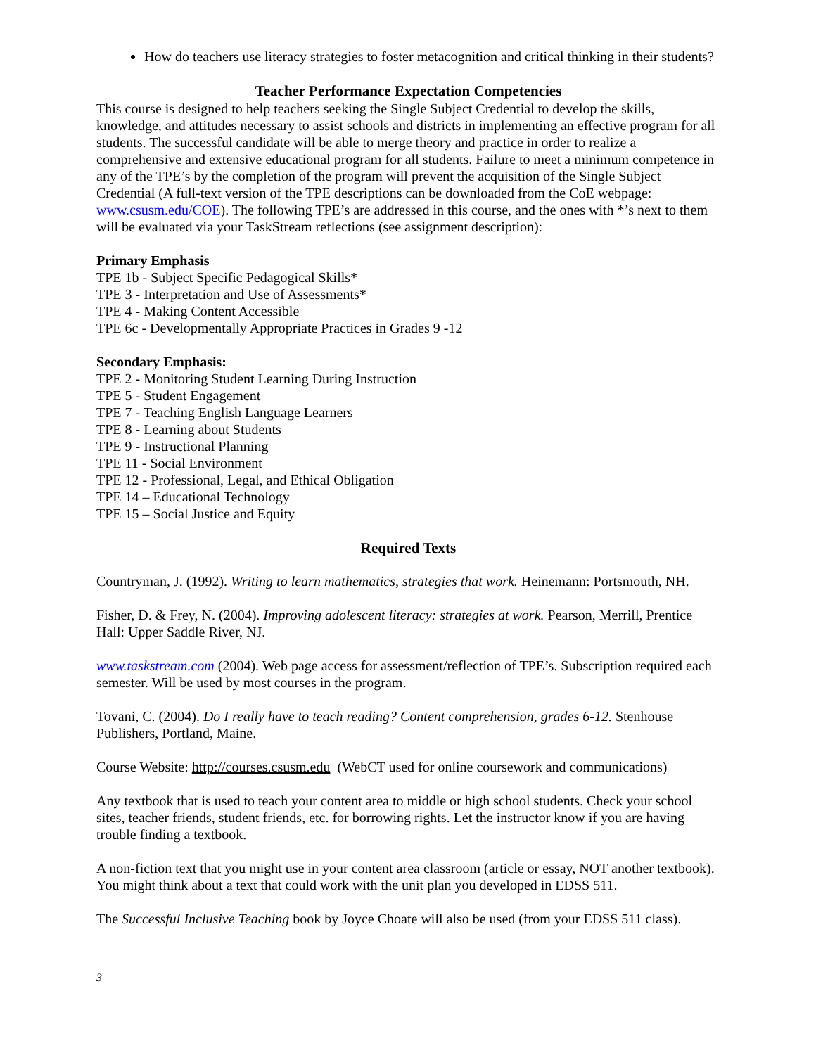How do teachers use literacy strategies to foster metacognition and critical thinking in their students?
Teacher Performance Expectation Competencies
This course is designed to help teachers seeking the Single Subject Credential to develop the skills, knowledge, and attitudes necessary to assist schools and districts in implementing an effective program for all students. The successful candidate will be able to merge theory and practice in order to realize a comprehensive and extensive educational program for all students. Failure to meet a minimum competence in any of the TPE’s by the completion of the program will prevent the acquisition of the Single Subject Credential (A full-text version of the TPE descriptions can be downloaded from the CoE webpage: www.csusm.edu/COE). The following TPE’s are addressed in this course, and the ones with *’s next to them will be evaluated via your TaskStream reflections (see assignment description):
Primary Emphasis
TPE 1b - Subject Specific Pedagogical Skills*
TPE 3 - Interpretation and Use of Assessments*
TPE 4 - Making Content Accessible
TPE 6c - Developmentally Appropriate Practices in Grades 9 -12
Secondary Emphasis:
TPE 2 - Monitoring Student Learning During Instruction
TPE 5 - Student Engagement
TPE 7 - Teaching English Language Learners
TPE 8 - Learning about Students
TPE 9 - Instructional Planning
TPE 11 - Social Environment
TPE 12 - Professional, Legal, and Ethical Obligation
TPE 14 – Educational Technology
TPE 15 – Social Justice and Equity
Required Texts
Countryman, J. (1992). Writing to learn mathematics, strategies that work. Heinemann: Portsmouth, NH.
Fisher, D. & Frey, N. (2004). Improving adolescent literacy: strategies at work. Pearson, Merrill, Prentice Hall: Upper Saddle River, NJ.
www.taskstream.com (2004). Web page access for assessment/reflection of TPE’s. Subscription required each semester. Will be used by most courses in the program.
Tovani, C. (2004). Do I really have to teach reading? Content comprehension, grades 6-12. Stenhouse Publishers, Portland, Maine.
Course Website: http://courses.csusm.edu (WebCT used for online coursework and communications)
Any textbook that is used to teach your content area to middle or high school students. Check your school sites, teacher friends, student friends, etc. for borrowing rights. Let the instructor know if you are having trouble finding a textbook.
A non-fiction text that you might use in your content area classroom (article or essay, NOT another textbook). You might think about a text that could work with the unit plan you developed in EDSS 511.
The Successful Inclusive Teaching book by Joyce Choate will also be used (from your EDSS 511 class).
3